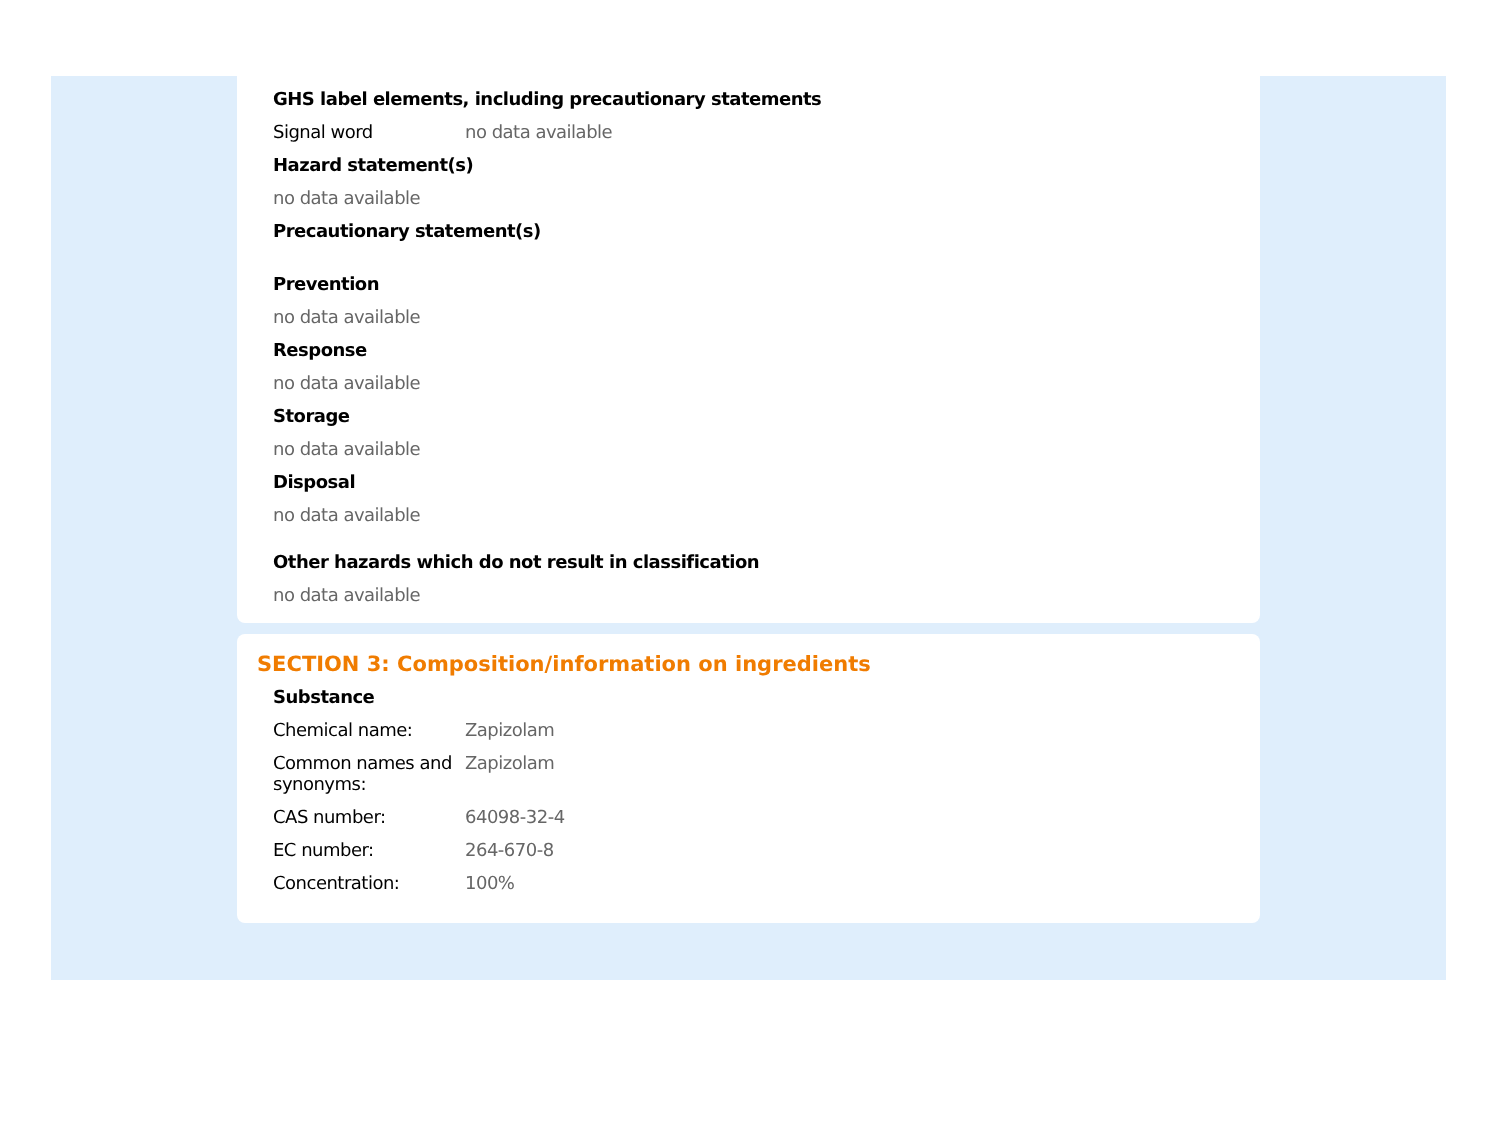GHS label elements, including precautionary statements
Signal word no data available
Hazard statement(s)
no data available
Precautionary statement(s)
Prevention
no data available
Response
no data available
Storage
no data available
Disposal
no data available
Other hazards which do not result in classification
no data available
SECTION 3: Composition/information on ingredients
Substance
Chemical name: Zapizolam
Common names and synonyms:
Zapizolam
CAS number: 64098-32-4
EC number: 264-670-8
Concentration: 100%